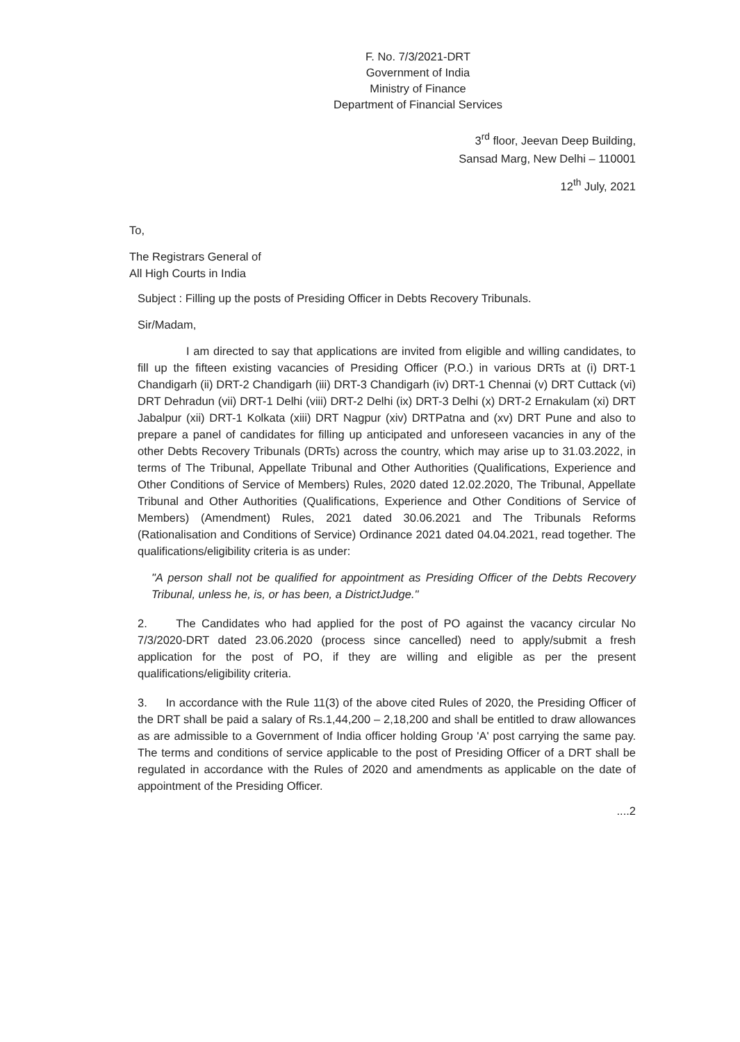F. No. 7/3/2021-DRT
Government of India
Ministry of Finance
Department of Financial Services
3<sup>rd</sup> floor, Jeevan Deep Building,
Sansad Marg, New Delhi – 110001
12<sup>th</sup> July, 2021
To,
The Registrars General of
All High Courts in India
Subject : Filling up the posts of Presiding Officer in Debts Recovery Tribunals.
Sir/Madam,
I am directed to say that applications are invited from eligible and willing candidates, to fill up the fifteen existing vacancies of Presiding Officer (P.O.) in various DRTs at (i) DRT-1 Chandigarh (ii) DRT-2 Chandigarh (iii) DRT-3 Chandigarh (iv) DRT-1 Chennai (v) DRT Cuttack (vi) DRT Dehradun (vii) DRT-1 Delhi (viii) DRT-2 Delhi (ix) DRT-3 Delhi (x) DRT-2 Ernakulam (xi) DRT Jabalpur (xii) DRT-1 Kolkata (xiii) DRT Nagpur (xiv) DRTPatna and (xv) DRT Pune and also to prepare a panel of candidates for filling up anticipated and unforeseen vacancies in any of the other Debts Recovery Tribunals (DRTs) across the country, which may arise up to 31.03.2022, in terms of The Tribunal, Appellate Tribunal and Other Authorities (Qualifications, Experience and Other Conditions of Service of Members) Rules, 2020 dated 12.02.2020, The Tribunal, Appellate Tribunal and Other Authorities (Qualifications, Experience and Other Conditions of Service of Members) (Amendment) Rules, 2021 dated 30.06.2021 and The Tribunals Reforms (Rationalisation and Conditions of Service) Ordinance 2021 dated 04.04.2021, read together. The qualifications/eligibility criteria is as under:
"A person shall not be qualified for appointment as Presiding Officer of the Debts Recovery Tribunal, unless he, is, or has been, a DistrictJudge."
2. The Candidates who had applied for the post of PO against the vacancy circular No 7/3/2020-DRT dated 23.06.2020 (process since cancelled) need to apply/submit a fresh application for the post of PO, if they are willing and eligible as per the present qualifications/eligibility criteria.
3. In accordance with the Rule 11(3) of the above cited Rules of 2020, the Presiding Officer of the DRT shall be paid a salary of Rs.1,44,200 – 2,18,200 and shall be entitled to draw allowances as are admissible to a Government of India officer holding Group 'A' post carrying the same pay. The terms and conditions of service applicable to the post of Presiding Officer of a DRT shall be regulated in accordance with the Rules of 2020 and amendments as applicable on the date of appointment of the Presiding Officer.
....2